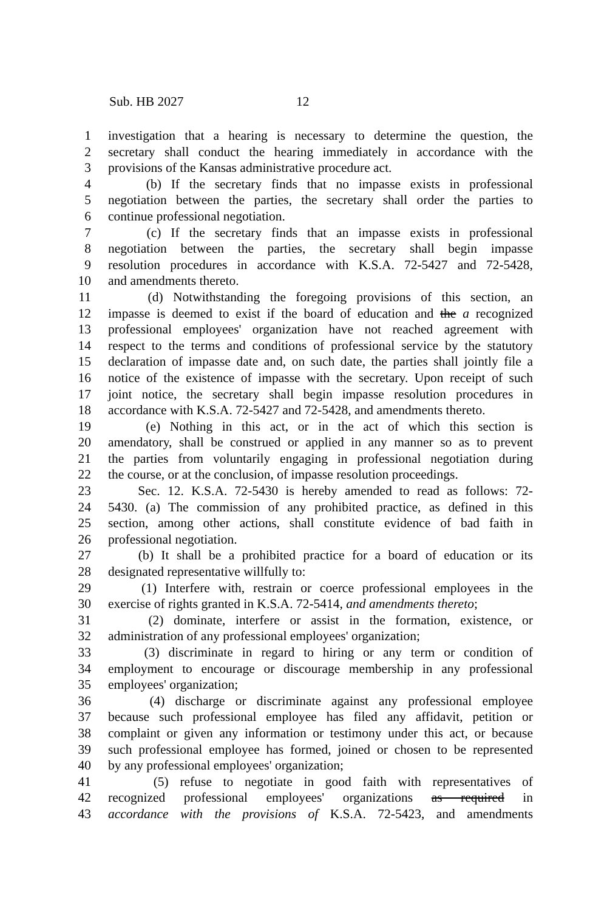Sub. HB 2027 12
1 investigation that a hearing is necessary to determine the question, the
2 secretary shall conduct the hearing immediately in accordance with the
3 provisions of the Kansas administrative procedure act.
4 (b) If the secretary finds that no impasse exists in professional
5 negotiation between the parties, the secretary shall order the parties to
6 continue professional negotiation.
7 (c) If the secretary finds that an impasse exists in professional
8 negotiation between the parties, the secretary shall begin impasse
9 resolution procedures in accordance with K.S.A. 72-5427 and 72-5428,
10 and amendments thereto.
11 (d) Notwithstanding the foregoing provisions of this section, an
12 impasse is deemed to exist if the board of education and the a recognized
13 professional employees' organization have not reached agreement with
14 respect to the terms and conditions of professional service by the statutory
15 declaration of impasse date and, on such date, the parties shall jointly file a
16 notice of the existence of impasse with the secretary. Upon receipt of such
17 joint notice, the secretary shall begin impasse resolution procedures in
18 accordance with K.S.A. 72-5427 and 72-5428, and amendments thereto.
19 (e) Nothing in this act, or in the act of which this section is
20 amendatory, shall be construed or applied in any manner so as to prevent
21 the parties from voluntarily engaging in professional negotiation during
22 the course, or at the conclusion, of impasse resolution proceedings.
23 Sec. 12. K.S.A. 72-5430 is hereby amended to read as follows: 72-
24 5430. (a) The commission of any prohibited practice, as defined in this
25 section, among other actions, shall constitute evidence of bad faith in
26 professional negotiation.
27 (b) It shall be a prohibited practice for a board of education or its
28 designated representative willfully to:
29 (1) Interfere with, restrain or coerce professional employees in the
30 exercise of rights granted in K.S.A. 72-5414, and amendments thereto;
31 (2) dominate, interfere or assist in the formation, existence, or
32 administration of any professional employees' organization;
33 (3) discriminate in regard to hiring or any term or condition of
34 employment to encourage or discourage membership in any professional
35 employees' organization;
36 (4) discharge or discriminate against any professional employee
37 because such professional employee has filed any affidavit, petition or
38 complaint or given any information or testimony under this act, or because
39 such professional employee has formed, joined or chosen to be represented
40 by any professional employees' organization;
41 (5) refuse to negotiate in good faith with representatives of
42 recognized professional employees' organizations as required in
43 accordance with the provisions of K.S.A. 72-5423, and amendments